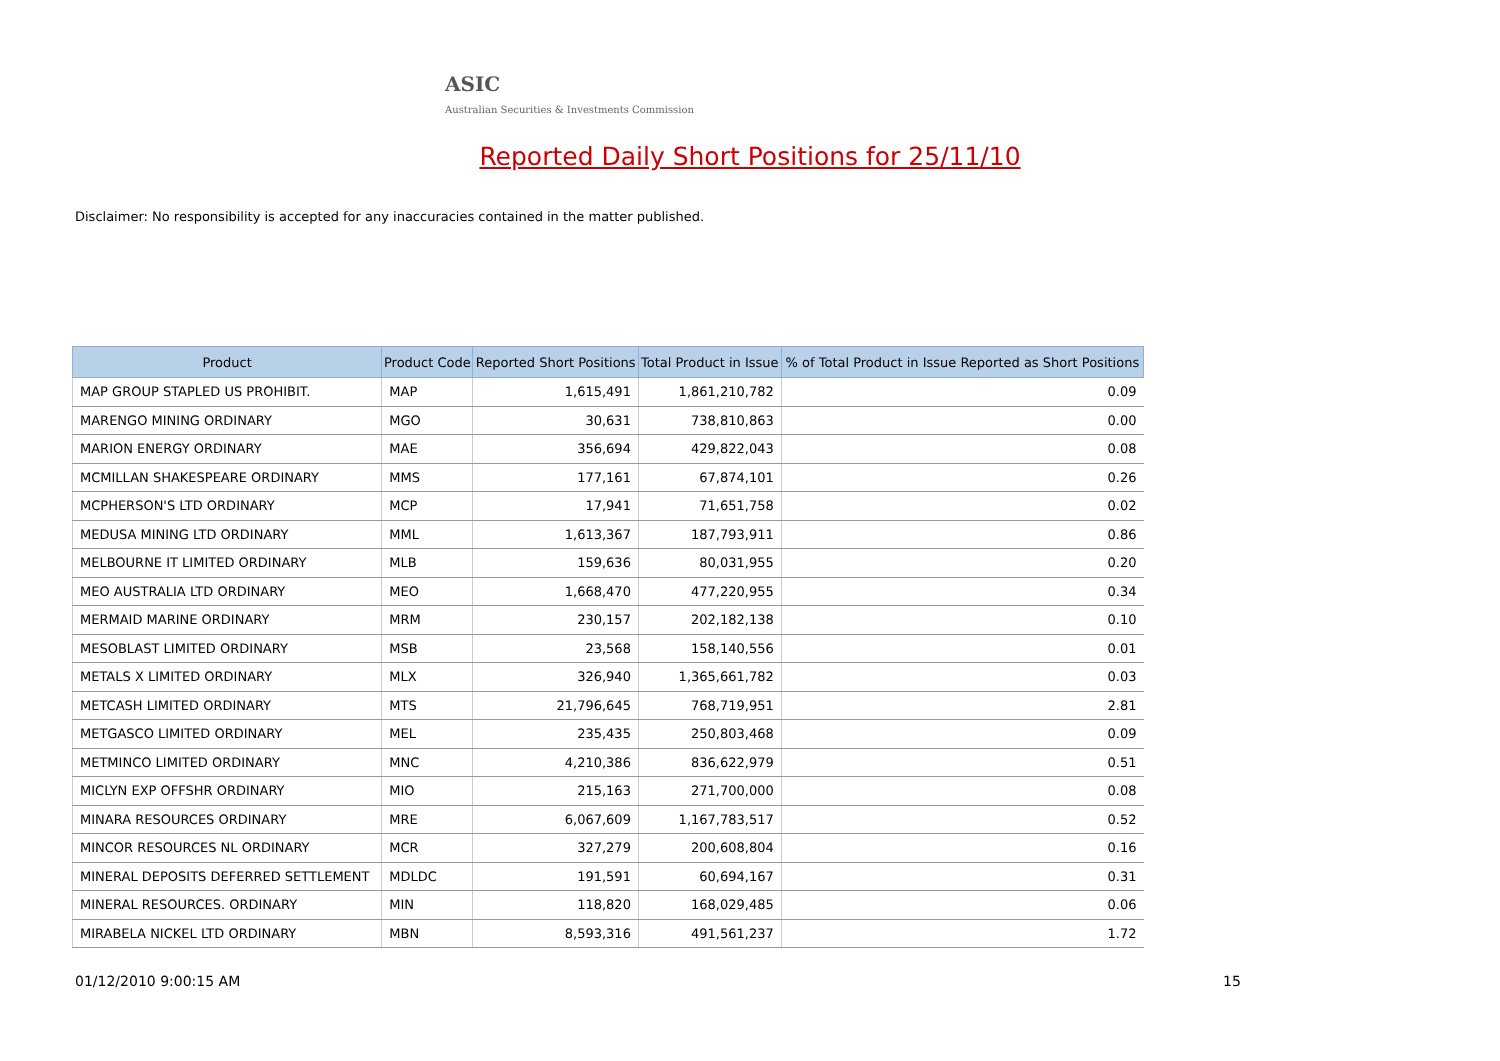ASIC
Australian Securities & Investments Commission
Reported Daily Short Positions for 25/11/10
Disclaimer: No responsibility is accepted for any inaccuracies contained in the matter published.
| Product | Product Code | Reported Short Positions | Total Product in Issue | % of Total Product in Issue Reported as Short Positions |
| --- | --- | --- | --- | --- |
| MAP GROUP STAPLED US PROHIBIT. | MAP | 1,615,491 | 1,861,210,782 | 0.09 |
| MARENGO MINING ORDINARY | MGO | 30,631 | 738,810,863 | 0.00 |
| MARION ENERGY ORDINARY | MAE | 356,694 | 429,822,043 | 0.08 |
| MCMILLAN SHAKESPEARE ORDINARY | MMS | 177,161 | 67,874,101 | 0.26 |
| MCPHERSON'S LTD ORDINARY | MCP | 17,941 | 71,651,758 | 0.02 |
| MEDUSA MINING LTD ORDINARY | MML | 1,613,367 | 187,793,911 | 0.86 |
| MELBOURNE IT LIMITED ORDINARY | MLB | 159,636 | 80,031,955 | 0.20 |
| MEO AUSTRALIA LTD ORDINARY | MEO | 1,668,470 | 477,220,955 | 0.34 |
| MERMAID MARINE ORDINARY | MRM | 230,157 | 202,182,138 | 0.10 |
| MESOBLAST LIMITED ORDINARY | MSB | 23,568 | 158,140,556 | 0.01 |
| METALS X LIMITED ORDINARY | MLX | 326,940 | 1,365,661,782 | 0.03 |
| METCASH LIMITED ORDINARY | MTS | 21,796,645 | 768,719,951 | 2.81 |
| METGASCO LIMITED ORDINARY | MEL | 235,435 | 250,803,468 | 0.09 |
| METMINCO LIMITED ORDINARY | MNC | 4,210,386 | 836,622,979 | 0.51 |
| MICLYN EXP OFFSHR ORDINARY | MIO | 215,163 | 271,700,000 | 0.08 |
| MINARA RESOURCES ORDINARY | MRE | 6,067,609 | 1,167,783,517 | 0.52 |
| MINCOR RESOURCES NL ORDINARY | MCR | 327,279 | 200,608,804 | 0.16 |
| MINERAL DEPOSITS DEFERRED SETTLEMENT | MDLDC | 191,591 | 60,694,167 | 0.31 |
| MINERAL RESOURCES. ORDINARY | MIN | 118,820 | 168,029,485 | 0.06 |
| MIRABELA NICKEL LTD ORDINARY | MBN | 8,593,316 | 491,561,237 | 1.72 |
01/12/2010 9:00:15 AM 15